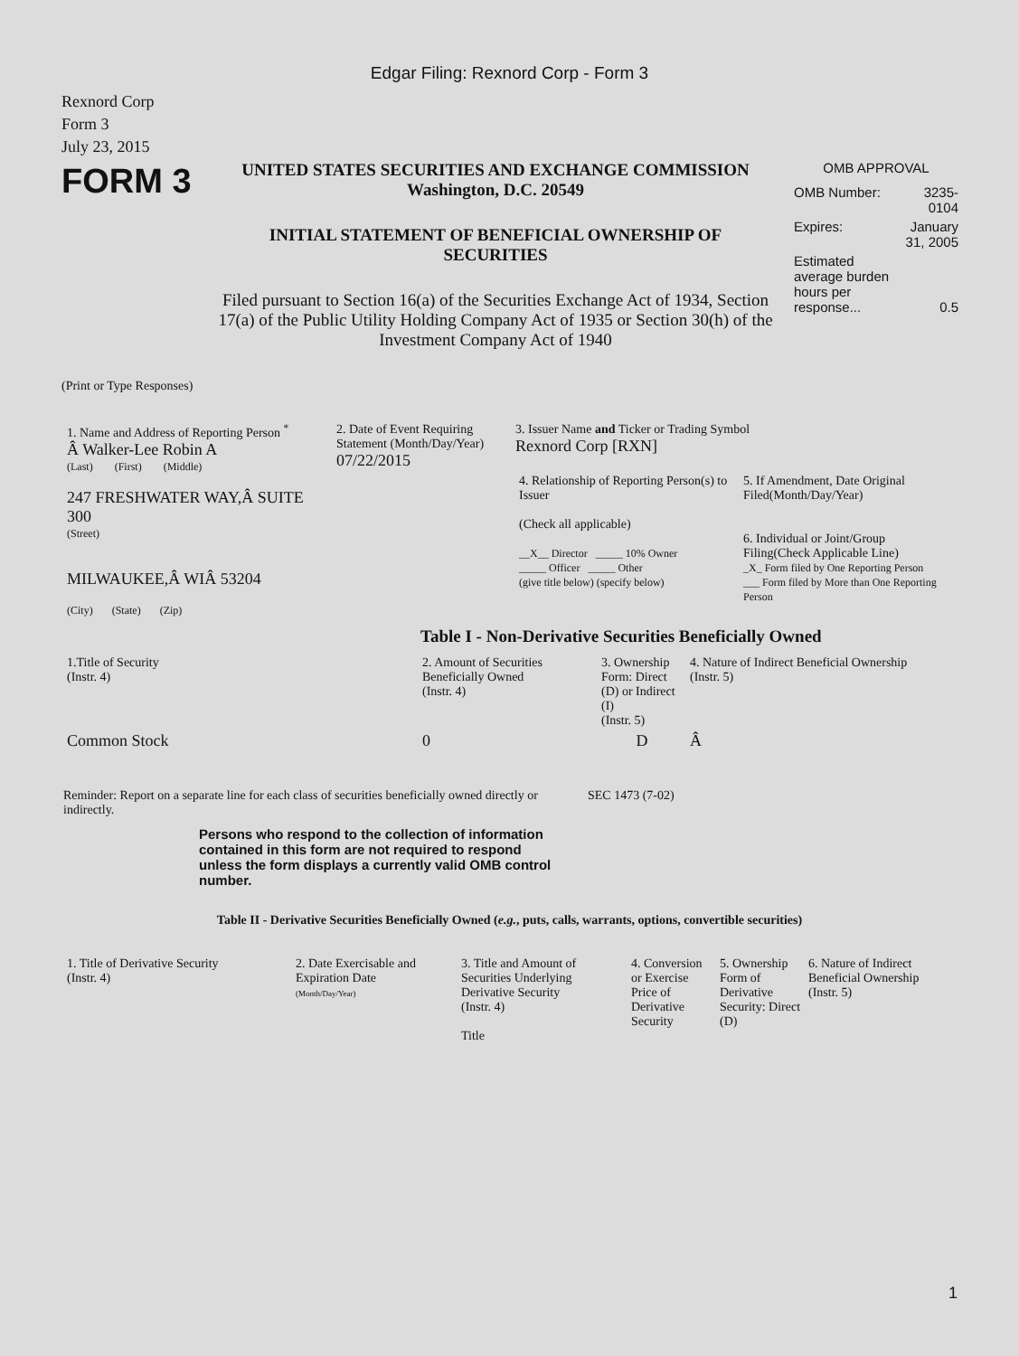Edgar Filing: Rexnord Corp - Form 3
Rexnord Corp
Form 3
July 23, 2015
FORM 3
UNITED STATES SECURITIES AND EXCHANGE COMMISSION
Washington, D.C. 20549
INITIAL STATEMENT OF BENEFICIAL OWNERSHIP OF
SECURITIES
Filed pursuant to Section 16(a) of the Securities Exchange Act of 1934, Section 17(a) of the Public Utility Holding Company Act of 1935 or Section 30(h) of the Investment Company Act of 1940
OMB APPROVAL
| OMB Number: | 3235-0104 |
| Expires: | January 31, 2005 |
| Estimated average burden hours per response... | 0.5 |
(Print or Type Responses)
| 1. Name and Address of Reporting Person <sup>*</sup> Â Walker-Lee Robin A (Last) (First) (Middle) 247 FRESHWATER WAY,Â SUITE 300 (Street) MILWAUKEE,Â WIÂ 53204 (City) (State) (Zip) | 2. Date of Event Requiring Statement (Month/Day/Year) 07/22/2015 | 3. Issuer Name and Ticker or Trading Symbol Rexnord Corp [RXN] / 4. Relationship of Reporting Person(s) to Issuer (Check all applicable) __X__ Director _____ 10% Owner _____ Officer _____ Other (give title below) (specify below) / 5. If Amendment, Date Original Filed(Month/Day/Year) 6. Individual or Joint/Group Filing(Check Applicable Line) _X_ Form filed by One Reporting Person ___ Form filed by More than One Reporting Person / |
Table I - Non-Derivative Securities Beneficially Owned
| 1.Title of Security (Instr. 4) | 2. Amount of Securities Beneficially Owned (Instr. 4) | 3. Ownership Form: Direct (D) or Indirect (I) (Instr. 5) | 4. Nature of Indirect Beneficial Ownership (Instr. 5) |
| --- | --- | --- | --- |
| Common Stock | 0 | D | Â |
Reminder: Report on a separate line for each class of securities beneficially owned directly or indirectly.
SEC 1473 (7-02)
Persons who respond to the collection of information contained in this form are not required to respond unless the form displays a currently valid OMB control number.
Table II - Derivative Securities Beneficially Owned (e.g., puts, calls, warrants, options, convertible securities)
| 1. Title of Derivative Security (Instr. 4) | 2. Date Exercisable and Expiration Date (Month/Day/Year) | 3. Title and Amount of Securities Underlying Derivative Security (Instr. 4) Title | 4. Conversion or Exercise Price of Derivative Security | 5. Ownership Form of Derivative Security: Direct (D) | 6. Nature of Indirect Beneficial Ownership (Instr. 5) |
| --- | --- | --- | --- | --- | --- |
1